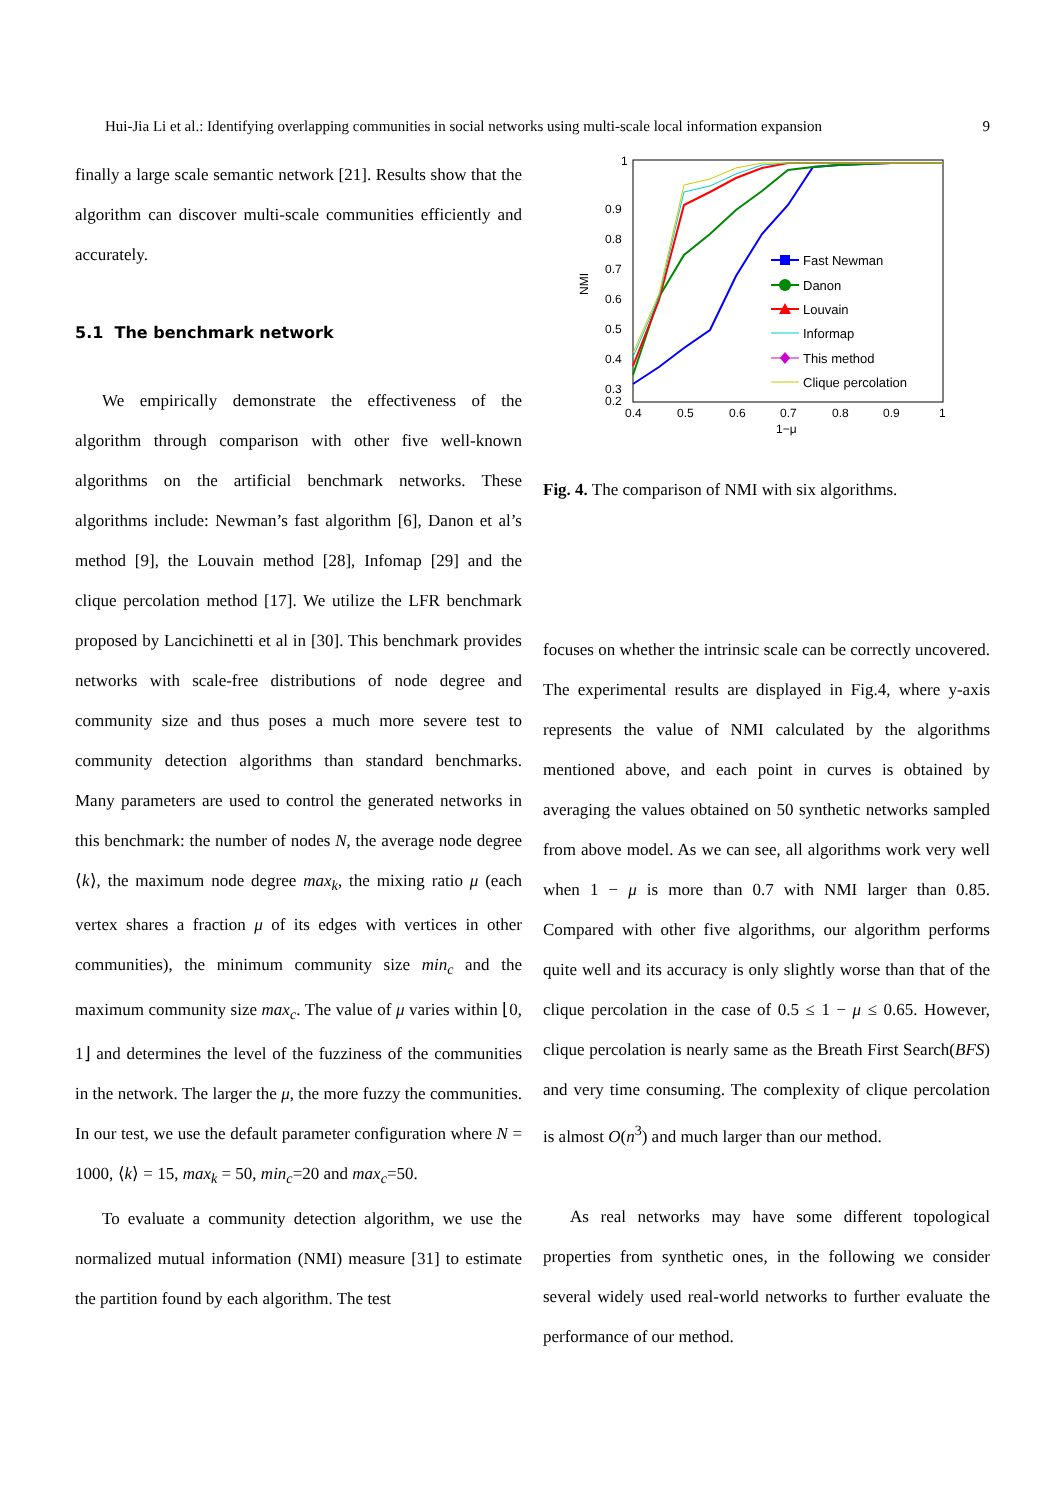Hui-Jia Li et al.: Identifying overlapping communities in social networks using multi-scale local information expansion 9
finally a large scale semantic network [21]. Results show that the algorithm can discover multi-scale communities efficiently and accurately.
5.1 The benchmark network
We empirically demonstrate the effectiveness of the algorithm through comparison with other five well-known algorithms on the artificial benchmark networks. These algorithms include: Newman’s fast algorithm [6], Danon et al’s method [9], the Louvain method [28], Infomap [29] and the clique percolation method [17]. We utilize the LFR benchmark proposed by Lancichinetti et al in [30]. This benchmark provides networks with scale-free distributions of node degree and community size and thus poses a much more severe test to community detection algorithms than standard benchmarks. Many parameters are used to control the generated networks in this benchmark: the number of nodes N, the average node degree ⟨k⟩, the maximum node degree max<sub>k</sub>, the mixing ratio μ (each vertex shares a fraction μ of its edges with vertices in other communities), the minimum community size min<sub>c</sub> and the maximum community size max<sub>c</sub>. The value of μ varies within ⌊0, 1⌋ and determines the level of the fuzziness of the communities in the network. The larger the μ, the more fuzzy the communities. In our test, we use the default parameter configuration where N = 1000, ⟨k⟩ = 15, max<sub>k</sub> = 50, min<sub>c</sub>=20 and max<sub>c</sub>=50.
To evaluate a community detection algorithm, we use the normalized mutual information (NMI) measure [31] to estimate the partition found by each algorithm. The test
1
0.9
0.8
0.7
0.6
0.5
0.4
0.3
0.2
0.4
0.5
0.6
0.7
0.8
0.9
1
1−μ
NMI
Fast Newman
Danon
Louvain
Informap
This method
Clique percolation
Fig. 4. The comparison of NMI with six algorithms.
focuses on whether the intrinsic scale can be correctly uncovered. The experimental results are displayed in Fig.4, where y-axis represents the value of NMI calculated by the algorithms mentioned above, and each point in curves is obtained by averaging the values obtained on 50 synthetic networks sampled from above model. As we can see, all algorithms work very well when 1 − μ is more than 0.7 with NMI larger than 0.85. Compared with other five algorithms, our algorithm performs quite well and its accuracy is only slightly worse than that of the clique percolation in the case of 0.5 ≤ 1 − μ ≤ 0.65. However, clique percolation is nearly same as the Breath First Search(BFS) and very time consuming. The complexity of clique percolation is almost O(n<sup>3</sup>) and much larger than our method.
As real networks may have some different topological properties from synthetic ones, in the following we consider several widely used real-world networks to further evaluate the performance of our method.